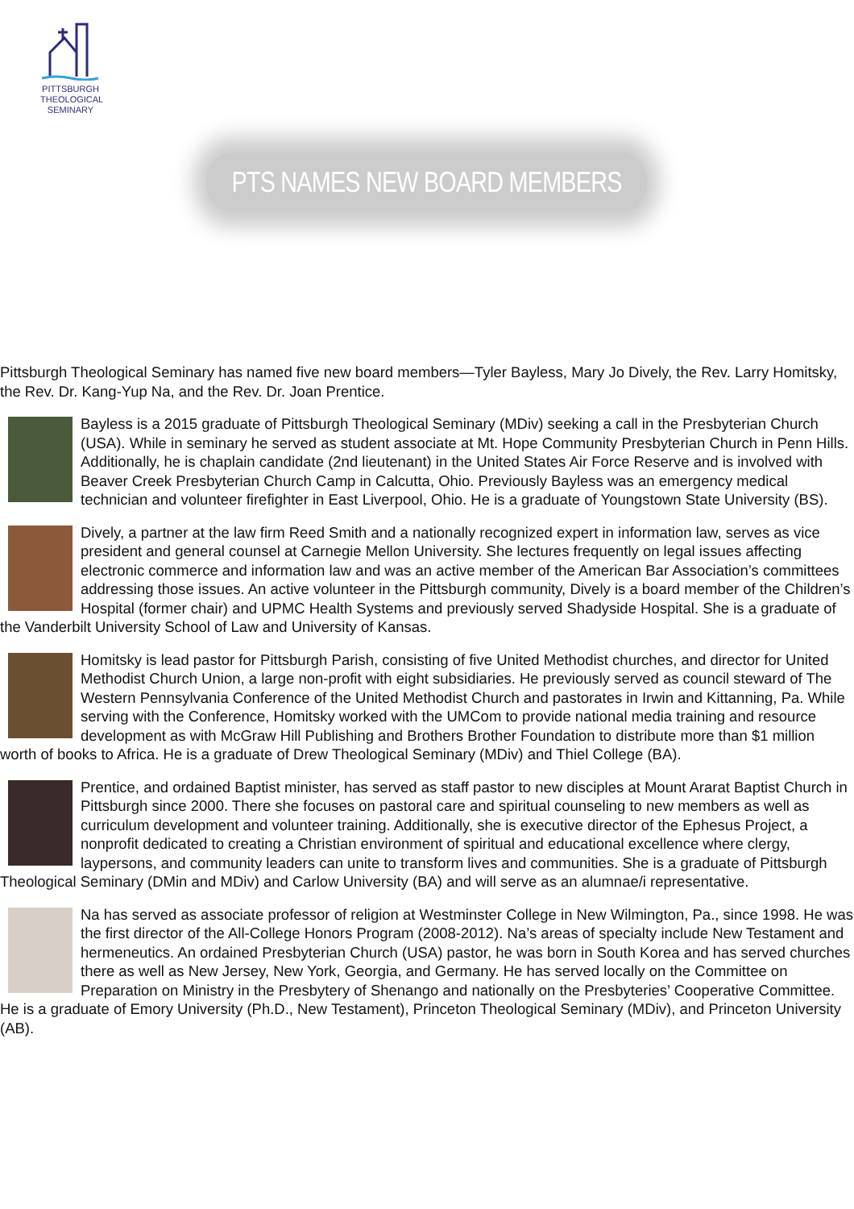PITTSBURGH
THEOLOGICAL
SEMINARY
PTS NAMES NEW BOARD MEMBERS
Pittsburgh Theological Seminary has named five new board members—Tyler Bayless, Mary Jo Dively, the Rev. Larry Homitsky, the Rev. Dr. Kang-Yup Na, and the Rev. Dr. Joan Prentice.
Bayless is a 2015 graduate of Pittsburgh Theological Seminary (MDiv) seeking a call in the Presbyterian Church (USA). While in seminary he served as student associate at Mt. Hope Community Presbyterian Church in Penn Hills. Additionally, he is chaplain candidate (2nd lieutenant) in the United States Air Force Reserve and is involved with Beaver Creek Presbyterian Church Camp in Calcutta, Ohio. Previously Bayless was an emergency medical technician and volunteer firefighter in East Liverpool, Ohio. He is a graduate of Youngstown State University (BS).
Dively, a partner at the law firm Reed Smith and a nationally recognized expert in information law, serves as vice president and general counsel at Carnegie Mellon University. She lectures frequently on legal issues affecting electronic commerce and information law and was an active member of the American Bar Association’s committees addressing those issues. An active volunteer in the Pittsburgh community, Dively is a board member of the Children’s Hospital (former chair) and UPMC Health Systems and previously served Shadyside Hospital. She is a graduate of the Vanderbilt University School of Law and University of Kansas.
Homitsky is lead pastor for Pittsburgh Parish, consisting of five United Methodist churches, and director for United Methodist Church Union, a large non-profit with eight subsidiaries. He previously served as council steward of The Western Pennsylvania Conference of the United Methodist Church and pastorates in Irwin and Kittanning, Pa. While serving with the Conference, Homitsky worked with the UMCom to provide national media training and resource development as with McGraw Hill Publishing and Brothers Brother Foundation to distribute more than $1 million worth of books to Africa. He is a graduate of Drew Theological Seminary (MDiv) and Thiel College (BA).
Prentice, and ordained Baptist minister, has served as staff pastor to new disciples at Mount Ararat Baptist Church in Pittsburgh since 2000. There she focuses on pastoral care and spiritual counseling to new members as well as curriculum development and volunteer training. Additionally, she is executive director of the Ephesus Project, a nonprofit dedicated to creating a Christian environment of spiritual and educational excellence where clergy, laypersons, and community leaders can unite to transform lives and communities. She is a graduate of Pittsburgh Theological Seminary (DMin and MDiv) and Carlow University (BA) and will serve as an alumnae/i representative.
Na has served as associate professor of religion at Westminster College in New Wilmington, Pa., since 1998. He was the first director of the All-College Honors Program (2008-2012). Na’s areas of specialty include New Testament and hermeneutics. An ordained Presbyterian Church (USA) pastor, he was born in South Korea and has served churches there as well as New Jersey, New York, Georgia, and Germany. He has served locally on the Committee on Preparation on Ministry in the Presbytery of Shenango and nationally on the Presbyteries’ Cooperative Committee. He is a graduate of Emory University (Ph.D., New Testament), Princeton Theological Seminary (MDiv), and Princeton University (AB).